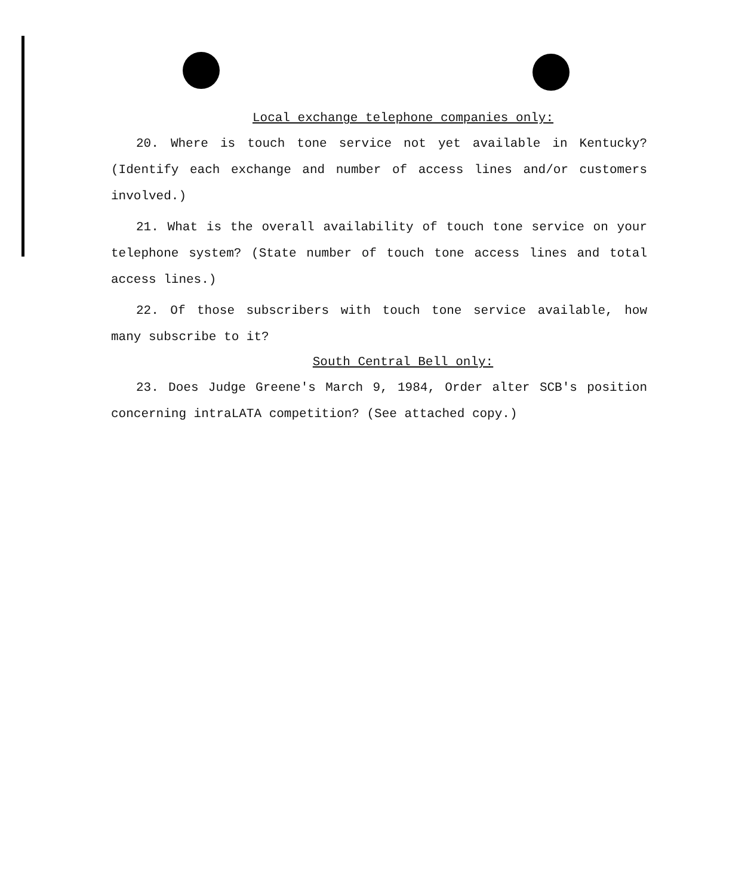Local exchange telephone companies only:
20. Where is touch tone service not yet available in Kentucky? (Identify each exchange and number of access lines and/or customers involved.)
21. What is the overall availability of touch tone service on your telephone system? (State number of touch tone access lines and total access lines.)
22. Of those subscribers with touch tone service available, how many subscribe to it?
South Central Bell only:
23. Does Judge Greene's March 9, 1984, Order alter SCB's position concerning intraLATA competition? (See attached copy.)